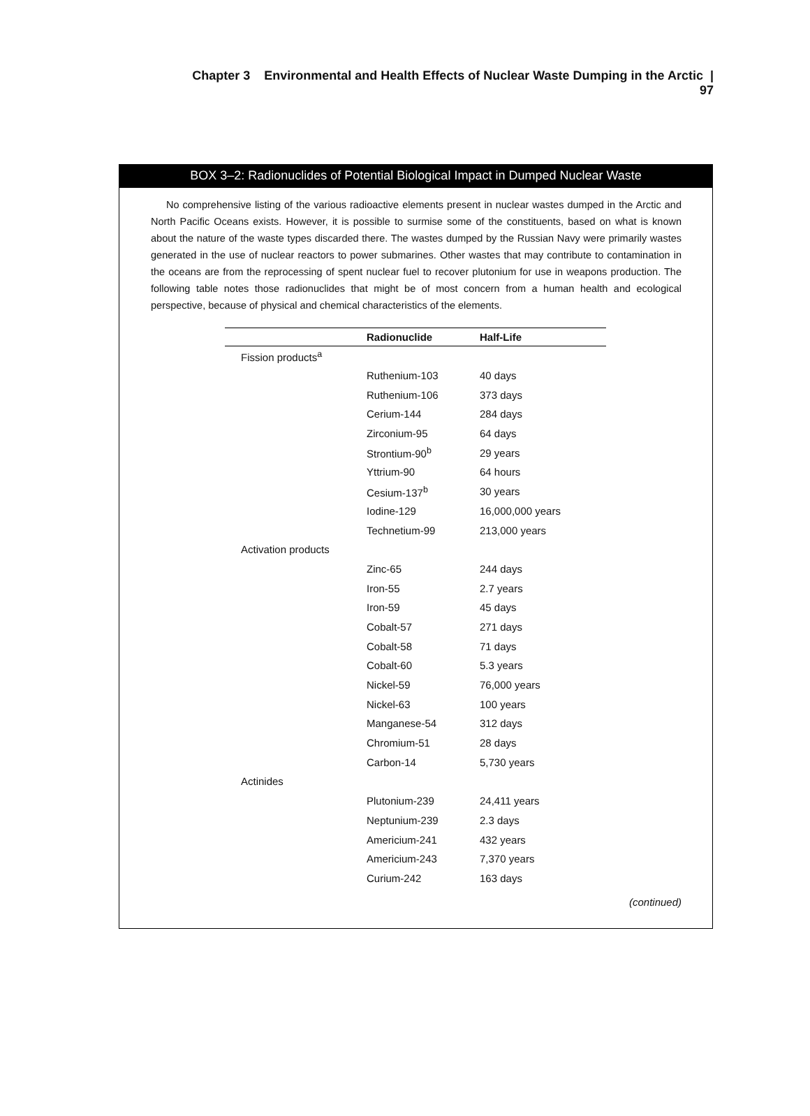Chapter 3 Environmental and Health Effects of Nuclear Waste Dumping in the Arctic | 97
BOX 3–2: Radionuclides of Potential Biological Impact in Dumped Nuclear Waste
No comprehensive listing of the various radioactive elements present in nuclear wastes dumped in the Arctic and North Pacific Oceans exists. However, it is possible to surmise some of the constituents, based on what is known about the nature of the waste types discarded there. The wastes dumped by the Russian Navy were primarily wastes generated in the use of nuclear reactors to power submarines. Other wastes that may contribute to contamination in the oceans are from the reprocessing of spent nuclear fuel to recover plutonium for use in weapons production. The following table notes those radionuclides that might be of most concern from a human health and ecological perspective, because of physical and chemical characteristics of the elements.
| | Radionuclide | Half-Life |
| --- | --- | --- |
| Fission products<sup>a</sup> | | |
| | Ruthenium-103 | 40 days |
| | Ruthenium-106 | 373 days |
| | Cerium-144 | 284 days |
| | Zirconium-95 | 64 days |
| | Strontium-90<sup>b</sup> | 29 years |
| | Yttrium-90 | 64 hours |
| | Cesium-137<sup>b</sup> | 30 years |
| | Iodine-129 | 16,000,000 years |
| | Technetium-99 | 213,000 years |
| Activation products | | |
| | Zinc-65 | 244 days |
| | Iron-55 | 2.7 years |
| | Iron-59 | 45 days |
| | Cobalt-57 | 271 days |
| | Cobalt-58 | 71 days |
| | Cobalt-60 | 5.3 years |
| | Nickel-59 | 76,000 years |
| | Nickel-63 | 100 years |
| | Manganese-54 | 312 days |
| | Chromium-51 | 28 days |
| | Carbon-14 | 5,730 years |
| Actinides | | |
| | Plutonium-239 | 24,411 years |
| | Neptunium-239 | 2.3 days |
| | Americium-241 | 432 years |
| | Americium-243 | 7,370 years |
| | Curium-242 | 163 days |
(continued)